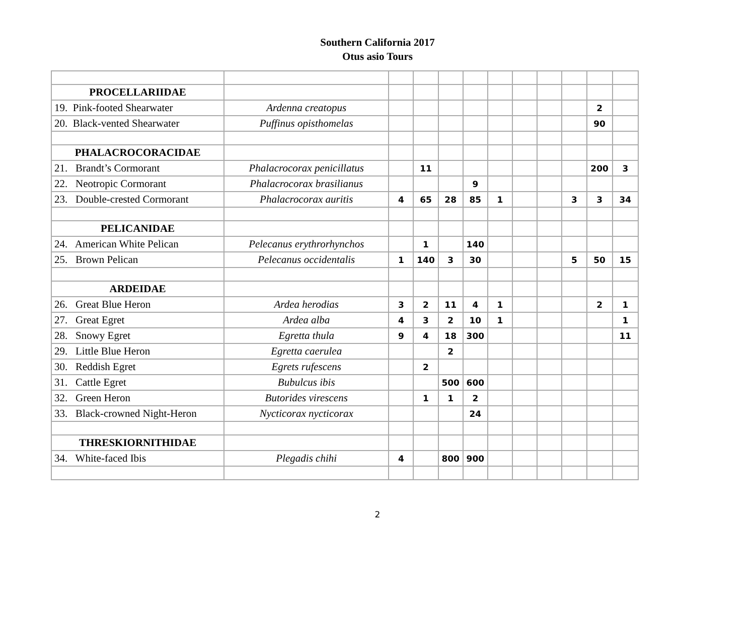Southern California 2017
Otus asio Tours
| PROCELLARIIDAE | | | | | | | | | | | |
| 19. Pink-footed Shearwater | Ardenna creatopus | | | | | | | | | 2 | |
| 20. Black-vented Shearwater | Puffinus opisthomelas | | | | | | | | | 90 | |
| PHALACROCORACIDAE | | | | | | | | | | | |
| 21. Brandt’s Cormorant | Phalacrocorax penicillatus | | 11 | | | | | | | 200 | 3 |
| 22. Neotropic Cormorant | Phalacrocorax brasilianus | | | | 9 | | | | | | |
| 23. Double-crested Cormorant | Phalacrocorax auritis | 4 | 65 | 28 | 85 | 1 | | | 3 | 3 | 34 |
| PELICANIDAE | | | | | | | | | | | |
| 24. American White Pelican | Pelecanus erythrorhynchos | | 1 | | 140 | | | | | | |
| 25. Brown Pelican | Pelecanus occidentalis | 1 | 140 | 3 | 30 | | | | 5 | 50 | 15 |
| ARDEIDAE | | | | | | | | | | | |
| 26. Great Blue Heron | Ardea herodias | 3 | 2 | 11 | 4 | 1 | | | | 2 | 1 |
| 27. Great Egret | Ardea alba | 4 | 3 | 2 | 10 | 1 | | | | | 1 |
| 28. Snowy Egret | Egretta thula | 9 | 4 | 18 | 300 | | | | | | 11 |
| 29. Little Blue Heron | Egretta caerulea | | | 2 | | | | | | | |
| 30. Reddish Egret | Egrets rufescens | | 2 | | | | | | | | |
| 31. Cattle Egret | Bubulcus ibis | | | 500 | 600 | | | | | | |
| 32. Green Heron | Butorides virescens | | 1 | 1 | 2 | | | | | | |
| 33. Black-crowned Night-Heron | Nycticorax nycticorax | | | | 24 | | | | | | |
| THRESKIORNITHIDAE | | | | | | | | | | | |
| 34. White-faced Ibis | Plegadis chihi | 4 | | 800 | 900 | | | | | | |
2